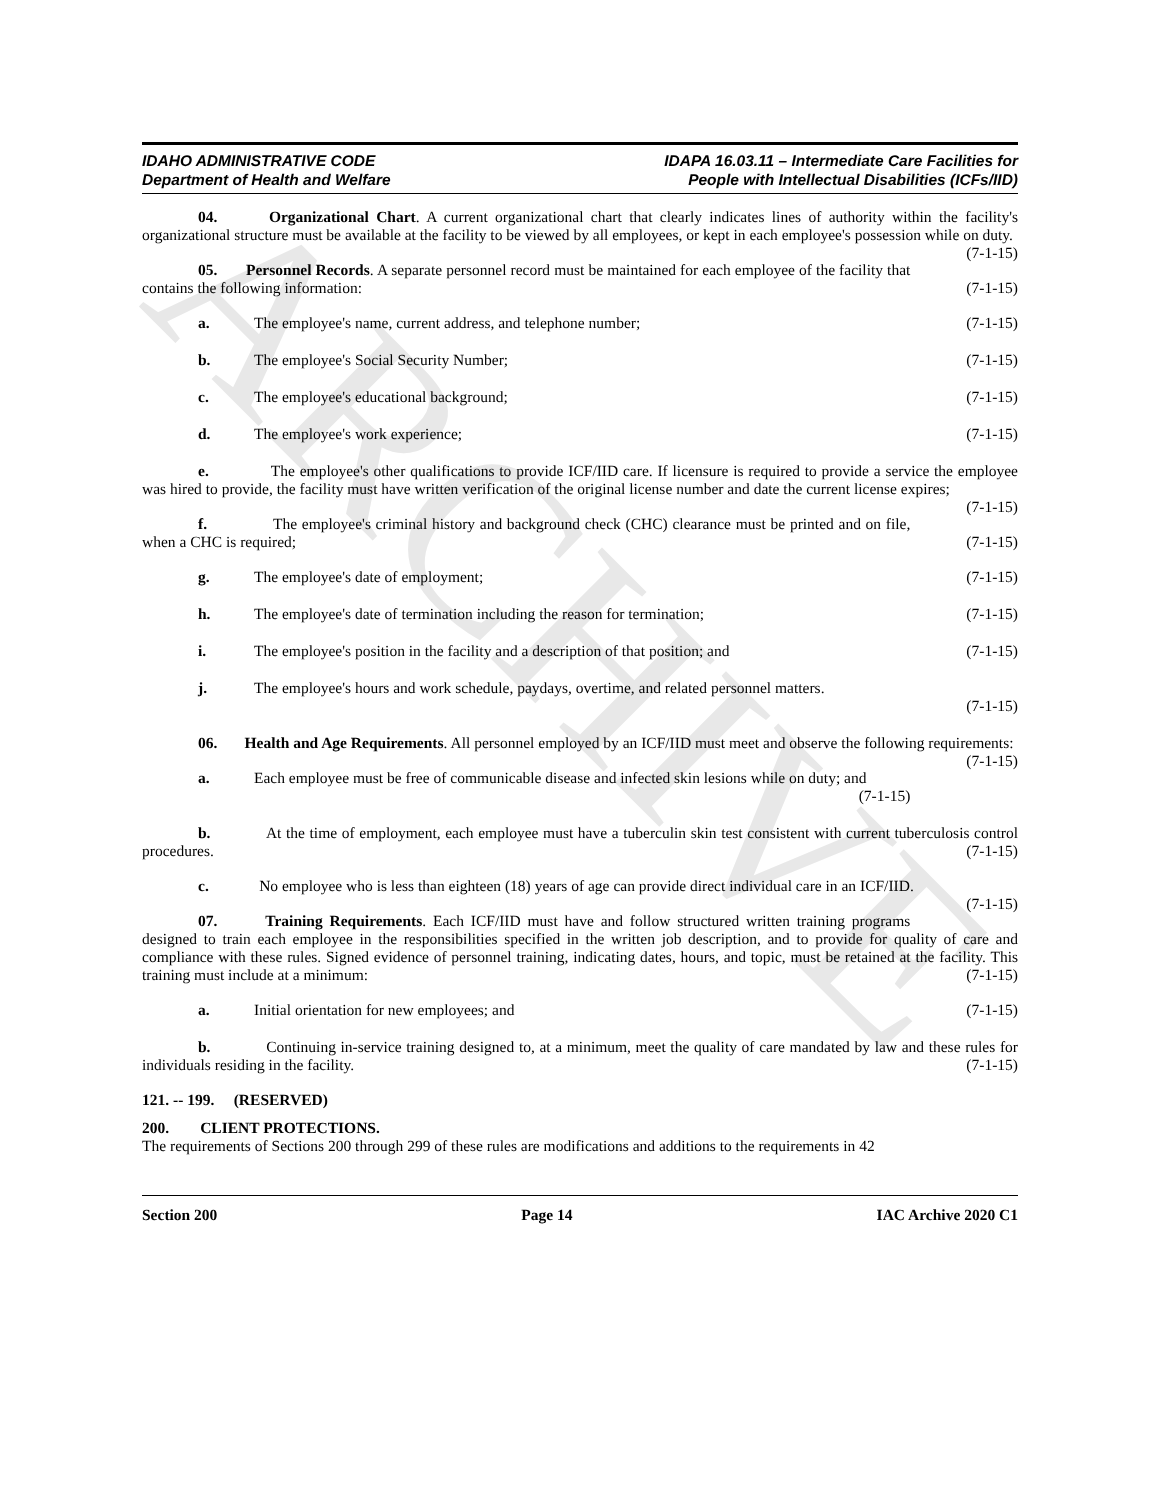IDAHO ADMINISTRATIVE CODE
Department of Health and Welfare
IDAPA 16.03.11 – Intermediate Care Facilities for
People with Intellectual Disabilities (ICFs/IID)
04. Organizational Chart. A current organizational chart that clearly indicates lines of authority within the facility's organizational structure must be available at the facility to be viewed by all employees, or kept in each employee's possession while on duty. (7-1-15)
05. Personnel Records. A separate personnel record must be maintained for each employee of the facility that contains the following information: (7-1-15)
a. The employee's name, current address, and telephone number; (7-1-15)
b. The employee's Social Security Number; (7-1-15)
c. The employee's educational background; (7-1-15)
d. The employee's work experience; (7-1-15)
e. The employee's other qualifications to provide ICF/IID care. If licensure is required to provide a service the employee was hired to provide, the facility must have written verification of the original license number and date the current license expires; (7-1-15)
f. The employee's criminal history and background check (CHC) clearance must be printed and on file, when a CHC is required; (7-1-15)
g. The employee's date of employment; (7-1-15)
h. The employee's date of termination including the reason for termination; (7-1-15)
i. The employee's position in the facility and a description of that position; and (7-1-15)
j. The employee's hours and work schedule, paydays, overtime, and related personnel matters.
(7-1-15)
06. Health and Age Requirements. All personnel employed by an ICF/IID must meet and observe the following requirements: (7-1-15)
a. Each employee must be free of communicable disease and infected skin lesions while on duty; and
(7-1-15)
b. At the time of employment, each employee must have a tuberculin skin test consistent with current tuberculosis control procedures. (7-1-15)
c. No employee who is less than eighteen (18) years of age can provide direct individual care in an ICF/IID. (7-1-15)
07. Training Requirements. Each ICF/IID must have and follow structured written training programs designed to train each employee in the responsibilities specified in the written job description, and to provide for quality of care and compliance with these rules. Signed evidence of personnel training, indicating dates, hours, and topic, must be retained at the facility. This training must include at a minimum: (7-1-15)
a. Initial orientation for new employees; and (7-1-15)
b. Continuing in-service training designed to, at a minimum, meet the quality of care mandated by law and these rules for individuals residing in the facility. (7-1-15)
121. -- 199. (RESERVED)
200. CLIENT PROTECTIONS.
The requirements of Sections 200 through 299 of these rules are modifications and additions to the requirements in 42
Section 200 Page 14 IAC Archive 2020 C1
ARCHIVE